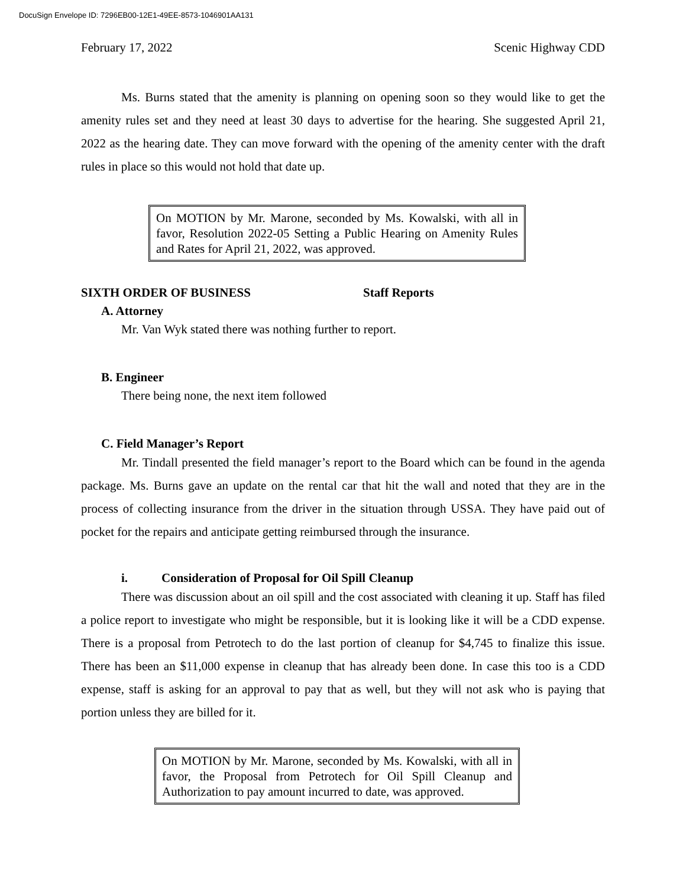DocuSign Envelope ID: 7296EB00-12E1-49EE-8573-1046901AA131
February 17, 2022 Scenic Highway CDD
Ms. Burns stated that the amenity is planning on opening soon so they would like to get the amenity rules set and they need at least 30 days to advertise for the hearing. She suggested April 21, 2022 as the hearing date. They can move forward with the opening of the amenity center with the draft rules in place so this would not hold that date up.
On MOTION by Mr. Marone, seconded by Ms. Kowalski, with all in favor, Resolution 2022-05 Setting a Public Hearing on Amenity Rules and Rates for April 21, 2022, was approved.
SIXTH ORDER OF BUSINESS Staff Reports
A. Attorney
Mr. Van Wyk stated there was nothing further to report.
B. Engineer
There being none, the next item followed
C. Field Manager’s Report
Mr. Tindall presented the field manager’s report to the Board which can be found in the agenda package. Ms. Burns gave an update on the rental car that hit the wall and noted that they are in the process of collecting insurance from the driver in the situation through USSA. They have paid out of pocket for the repairs and anticipate getting reimbursed through the insurance.
i. Consideration of Proposal for Oil Spill Cleanup
There was discussion about an oil spill and the cost associated with cleaning it up. Staff has filed a police report to investigate who might be responsible, but it is looking like it will be a CDD expense. There is a proposal from Petrotech to do the last portion of cleanup for $4,745 to finalize this issue. There has been an $11,000 expense in cleanup that has already been done. In case this too is a CDD expense, staff is asking for an approval to pay that as well, but they will not ask who is paying that portion unless they are billed for it.
On MOTION by Mr. Marone, seconded by Ms. Kowalski, with all in favor, the Proposal from Petrotech for Oil Spill Cleanup and Authorization to pay amount incurred to date, was approved.